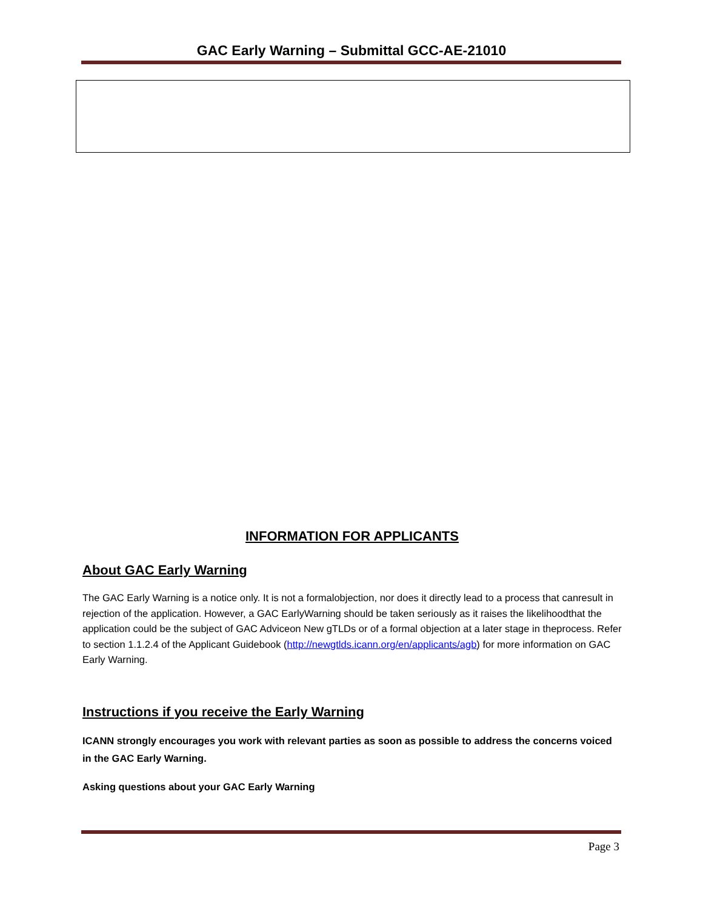GAC Early Warning – Submittal GCC-AE-21010
INFORMATION FOR APPLICANTS
About GAC Early Warning
The GAC Early Warning is a notice only. It is not a formalobjection, nor does it directly lead to a process that canresult in rejection of the application. However, a GAC EarlyWarning should be taken seriously as it raises the likelihoodthat the application could be the subject of GAC Adviceon New gTLDs or of a formal objection at a later stage in theprocess. Refer to section 1.1.2.4 of the Applicant Guidebook (http://newgtlds.icann.org/en/applicants/agb) for more information on GAC Early Warning.
Instructions if you receive the Early Warning
ICANN strongly encourages you work with relevant parties as soon as possible to address the concerns voiced in the GAC Early Warning.
Asking questions about your GAC Early Warning
Page 3